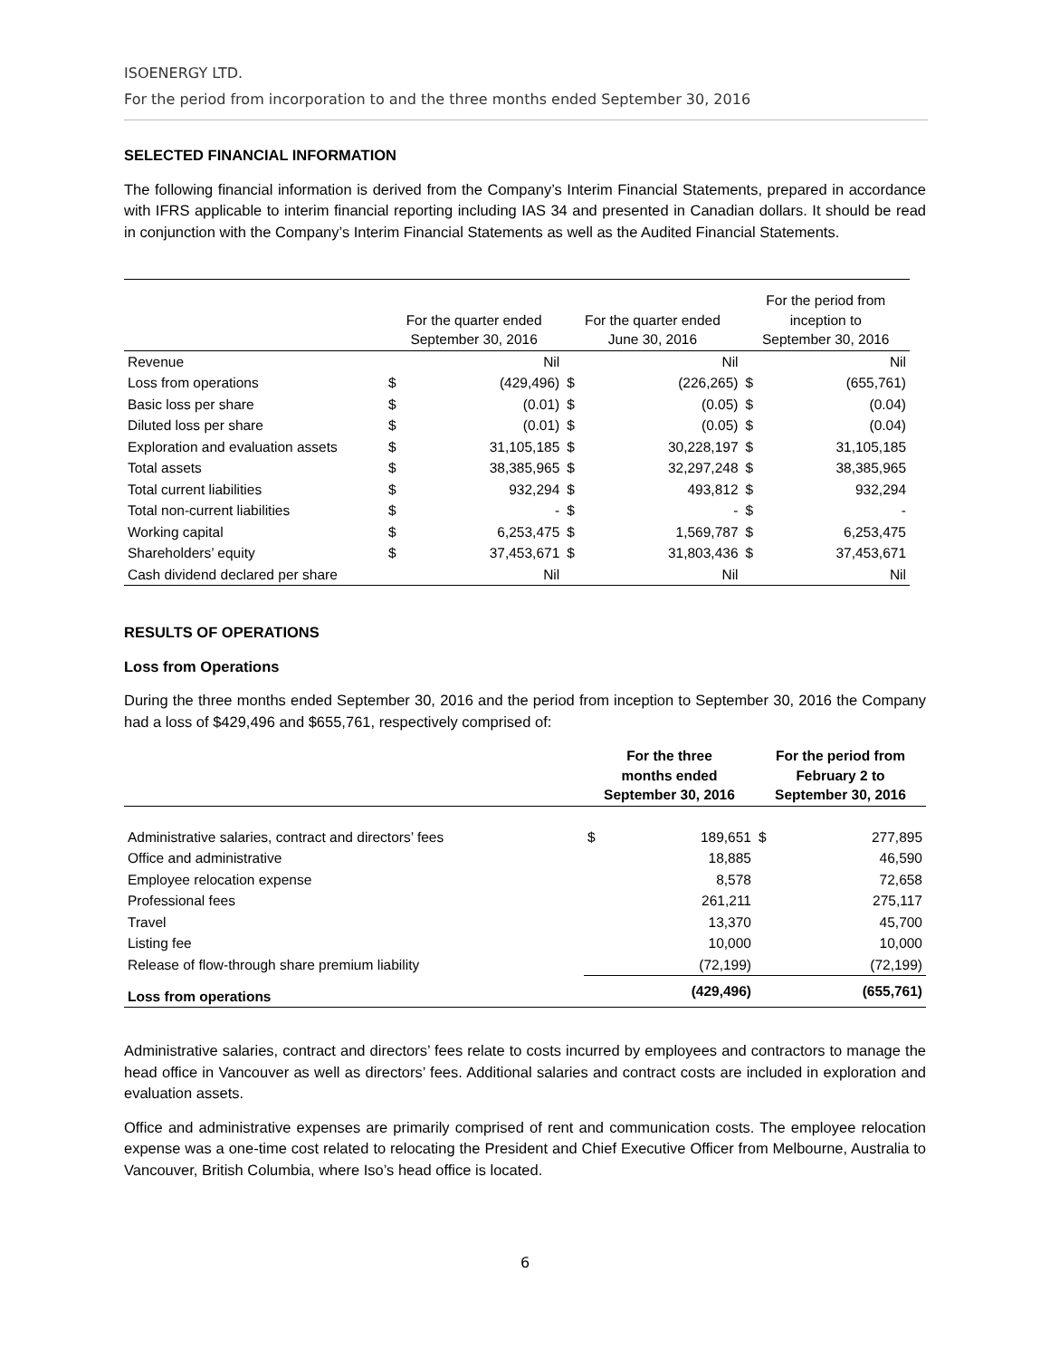ISOENERGY LTD.
For the period from incorporation to and the three months ended September 30, 2016
SELECTED FINANCIAL INFORMATION
The following financial information is derived from the Company’s Interim Financial Statements, prepared in accordance with IFRS applicable to interim financial reporting including IAS 34 and presented in Canadian dollars. It should be read in conjunction with the Company’s Interim Financial Statements as well as the Audited Financial Statements.
| | For the quarter ended September 30, 2016 | | For the quarter ended June 30, 2016 | | For the period from inception to September 30, 2016 | |
| --- | --- | --- | --- | --- | --- | --- |
| Revenue | | Nil | | Nil | | Nil |
| Loss from operations | $ | (429,496) | $ | (226,265) | $ | (655,761) |
| Basic loss per share | $ | (0.01) | $ | (0.05) | $ | (0.04) |
| Diluted loss per share | $ | (0.01) | $ | (0.05) | $ | (0.04) |
| Exploration and evaluation assets | $ | 31,105,185 | $ | 30,228,197 | $ | 31,105,185 |
| Total assets | $ | 38,385,965 | $ | 32,297,248 | $ | 38,385,965 |
| Total current liabilities | $ | 932,294 | $ | 493,812 | $ | 932,294 |
| Total non-current liabilities | $ | - | $ | - | $ | - |
| Working capital | $ | 6,253,475 | $ | 1,569,787 | $ | 6,253,475 |
| Shareholders’ equity | $ | 37,453,671 | $ | 31,803,436 | $ | 37,453,671 |
| Cash dividend declared per share | | Nil | | Nil | | Nil |
RESULTS OF OPERATIONS
Loss from Operations
During the three months ended September 30, 2016 and the period from inception to September 30, 2016 the Company had a loss of $429,496 and $655,761, respectively comprised of:
| | For the three months ended September 30, 2016 | | For the period from February 2 to September 30, 2016 | |
| --- | --- | --- | --- | --- |
| Administrative salaries, contract and directors’ fees | $ | 189,651 | $ | 277,895 |
| Office and administrative | | 18,885 | | 46,590 |
| Employee relocation expense | | 8,578 | | 72,658 |
| Professional fees | | 261,211 | | 275,117 |
| Travel | | 13,370 | | 45,700 |
| Listing fee | | 10,000 | | 10,000 |
| Release of flow-through share premium liability | | (72,199) | | (72,199) |
| Loss from operations | | (429,496) | | (655,761) |
Administrative salaries, contract and directors’ fees relate to costs incurred by employees and contractors to manage the head office in Vancouver as well as directors’ fees. Additional salaries and contract costs are included in exploration and evaluation assets.
Office and administrative expenses are primarily comprised of rent and communication costs. The employee relocation expense was a one-time cost related to relocating the President and Chief Executive Officer from Melbourne, Australia to Vancouver, British Columbia, where Iso’s head office is located.
6